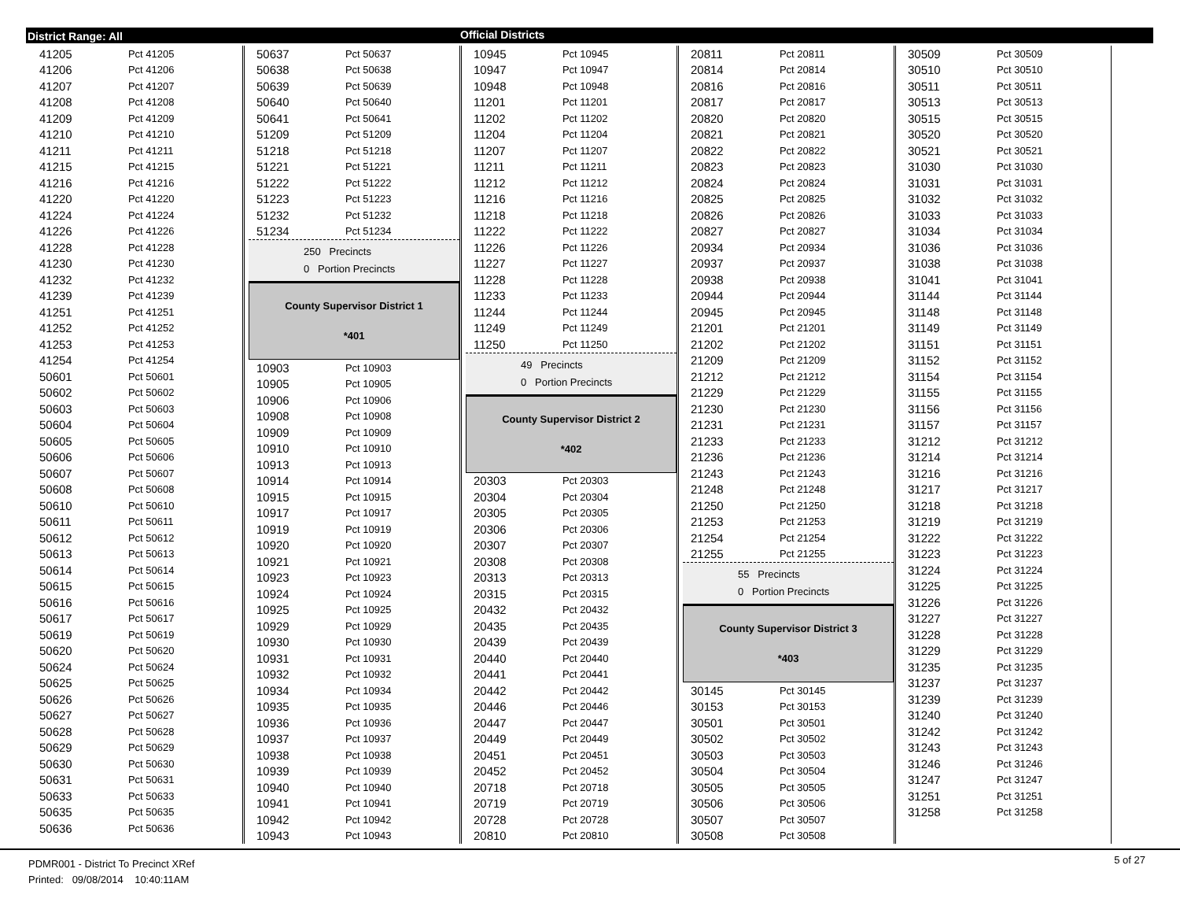District Range: All Official Districts
| 41205 | Pct 41205 |
| 41206 | Pct 41206 |
| 41207 | Pct 41207 |
| 41208 | Pct 41208 |
| 41209 | Pct 41209 |
| 41210 | Pct 41210 |
| 41211 | Pct 41211 |
| 41215 | Pct 41215 |
| 41216 | Pct 41216 |
| 41220 | Pct 41220 |
| 41224 | Pct 41224 |
| 41226 | Pct 41226 |
| 41228 | Pct 41228 |
| 41230 | Pct 41230 |
| 41232 | Pct 41232 |
| 41239 | Pct 41239 |
| 41251 | Pct 41251 |
| 41252 | Pct 41252 |
| 41253 | Pct 41253 |
| 41254 | Pct 41254 |
| 50601 | Pct 50601 |
| 50602 | Pct 50602 |
| 50603 | Pct 50603 |
| 50604 | Pct 50604 |
| 50605 | Pct 50605 |
| 50606 | Pct 50606 |
| 50607 | Pct 50607 |
| 50608 | Pct 50608 |
| 50610 | Pct 50610 |
| 50611 | Pct 50611 |
| 50612 | Pct 50612 |
| 50613 | Pct 50613 |
| 50614 | Pct 50614 |
| 50615 | Pct 50615 |
| 50616 | Pct 50616 |
| 50617 | Pct 50617 |
| 50619 | Pct 50619 |
| 50620 | Pct 50620 |
| 50624 | Pct 50624 |
| 50625 | Pct 50625 |
| 50626 | Pct 50626 |
| 50627 | Pct 50627 |
| 50628 | Pct 50628 |
| 50629 | Pct 50629 |
| 50630 | Pct 50630 |
| 50631 | Pct 50631 |
| 50633 | Pct 50633 |
| 50635 | Pct 50635 |
| 50636 | Pct 50636 |
| 50637 | Pct 50637 |
| 50638 | Pct 50638 |
| 50639 | Pct 50639 |
| 50640 | Pct 50640 |
| 50641 | Pct 50641 |
| 51209 | Pct 51209 |
| 51218 | Pct 51218 |
| 51221 | Pct 51221 |
| 51222 | Pct 51222 |
| 51223 | Pct 51223 |
| 51232 | Pct 51232 |
| 51234 | Pct 51234 |
250 Precincts
0 Portion Precincts
County Supervisor District 1
*401
| 10903 | Pct 10903 |
| 10905 | Pct 10905 |
| 10906 | Pct 10906 |
| 10908 | Pct 10908 |
| 10909 | Pct 10909 |
| 10910 | Pct 10910 |
| 10913 | Pct 10913 |
| 10914 | Pct 10914 |
| 10915 | Pct 10915 |
| 10917 | Pct 10917 |
| 10919 | Pct 10919 |
| 10920 | Pct 10920 |
| 10921 | Pct 10921 |
| 10923 | Pct 10923 |
| 10924 | Pct 10924 |
| 10925 | Pct 10925 |
| 10929 | Pct 10929 |
| 10930 | Pct 10930 |
| 10931 | Pct 10931 |
| 10932 | Pct 10932 |
| 10934 | Pct 10934 |
| 10935 | Pct 10935 |
| 10936 | Pct 10936 |
| 10937 | Pct 10937 |
| 10938 | Pct 10938 |
| 10939 | Pct 10939 |
| 10940 | Pct 10940 |
| 10941 | Pct 10941 |
| 10942 | Pct 10942 |
| 10943 | Pct 10943 |
| 10945 | Pct 10945 |
| 10947 | Pct 10947 |
| 10948 | Pct 10948 |
| 11201 | Pct 11201 |
| 11202 | Pct 11202 |
| 11204 | Pct 11204 |
| 11207 | Pct 11207 |
| 11211 | Pct 11211 |
| 11212 | Pct 11212 |
| 11216 | Pct 11216 |
| 11218 | Pct 11218 |
| 11222 | Pct 11222 |
| 11226 | Pct 11226 |
| 11227 | Pct 11227 |
| 11228 | Pct 11228 |
| 11233 | Pct 11233 |
| 11244 | Pct 11244 |
| 11249 | Pct 11249 |
| 11250 | Pct 11250 |
49 Precincts
0 Portion Precincts
County Supervisor District 2
*402
| 20303 | Pct 20303 |
| 20304 | Pct 20304 |
| 20305 | Pct 20305 |
| 20306 | Pct 20306 |
| 20307 | Pct 20307 |
| 20308 | Pct 20308 |
| 20313 | Pct 20313 |
| 20315 | Pct 20315 |
| 20432 | Pct 20432 |
| 20435 | Pct 20435 |
| 20439 | Pct 20439 |
| 20440 | Pct 20440 |
| 20441 | Pct 20441 |
| 20442 | Pct 20442 |
| 20446 | Pct 20446 |
| 20447 | Pct 20447 |
| 20449 | Pct 20449 |
| 20451 | Pct 20451 |
| 20452 | Pct 20452 |
| 20718 | Pct 20718 |
| 20719 | Pct 20719 |
| 20728 | Pct 20728 |
| 20810 | Pct 20810 |
| 20811 | Pct 20811 |
| 20814 | Pct 20814 |
| 20816 | Pct 20816 |
| 20817 | Pct 20817 |
| 20820 | Pct 20820 |
| 20821 | Pct 20821 |
| 20822 | Pct 20822 |
| 20823 | Pct 20823 |
| 20824 | Pct 20824 |
| 20825 | Pct 20825 |
| 20826 | Pct 20826 |
| 20827 | Pct 20827 |
| 20934 | Pct 20934 |
| 20937 | Pct 20937 |
| 20938 | Pct 20938 |
| 20944 | Pct 20944 |
| 20945 | Pct 20945 |
| 21201 | Pct 21201 |
| 21202 | Pct 21202 |
| 21209 | Pct 21209 |
| 21212 | Pct 21212 |
| 21229 | Pct 21229 |
| 21230 | Pct 21230 |
| 21231 | Pct 21231 |
| 21233 | Pct 21233 |
| 21236 | Pct 21236 |
| 21243 | Pct 21243 |
| 21248 | Pct 21248 |
| 21250 | Pct 21250 |
| 21253 | Pct 21253 |
| 21254 | Pct 21254 |
| 21255 | Pct 21255 |
55 Precincts
0 Portion Precincts
County Supervisor District 3
*403
| 30145 | Pct 30145 |
| 30153 | Pct 30153 |
| 30501 | Pct 30501 |
| 30502 | Pct 30502 |
| 30503 | Pct 30503 |
| 30504 | Pct 30504 |
| 30505 | Pct 30505 |
| 30506 | Pct 30506 |
| 30507 | Pct 30507 |
| 30508 | Pct 30508 |
| 30509 | Pct 30509 |
| 30510 | Pct 30510 |
| 30511 | Pct 30511 |
| 30513 | Pct 30513 |
| 30515 | Pct 30515 |
| 30520 | Pct 30520 |
| 30521 | Pct 30521 |
| 31030 | Pct 31030 |
| 31031 | Pct 31031 |
| 31032 | Pct 31032 |
| 31033 | Pct 31033 |
| 31034 | Pct 31034 |
| 31036 | Pct 31036 |
| 31038 | Pct 31038 |
| 31041 | Pct 31041 |
| 31144 | Pct 31144 |
| 31148 | Pct 31148 |
| 31149 | Pct 31149 |
| 31151 | Pct 31151 |
| 31152 | Pct 31152 |
| 31154 | Pct 31154 |
| 31155 | Pct 31155 |
| 31156 | Pct 31156 |
| 31157 | Pct 31157 |
| 31212 | Pct 31212 |
| 31214 | Pct 31214 |
| 31216 | Pct 31216 |
| 31217 | Pct 31217 |
| 31218 | Pct 31218 |
| 31219 | Pct 31219 |
| 31222 | Pct 31222 |
| 31223 | Pct 31223 |
| 31224 | Pct 31224 |
| 31225 | Pct 31225 |
| 31226 | Pct 31226 |
| 31227 | Pct 31227 |
| 31228 | Pct 31228 |
| 31229 | Pct 31229 |
| 31235 | Pct 31235 |
| 31237 | Pct 31237 |
| 31239 | Pct 31239 |
| 31240 | Pct 31240 |
| 31242 | Pct 31242 |
| 31243 | Pct 31243 |
| 31246 | Pct 31246 |
| 31247 | Pct 31247 |
| 31251 | Pct 31251 |
| 31258 | Pct 31258 |
PDMR001 - District To Precinct XRef
Printed: 09/08/2014 10:40:11AM
5 of 27